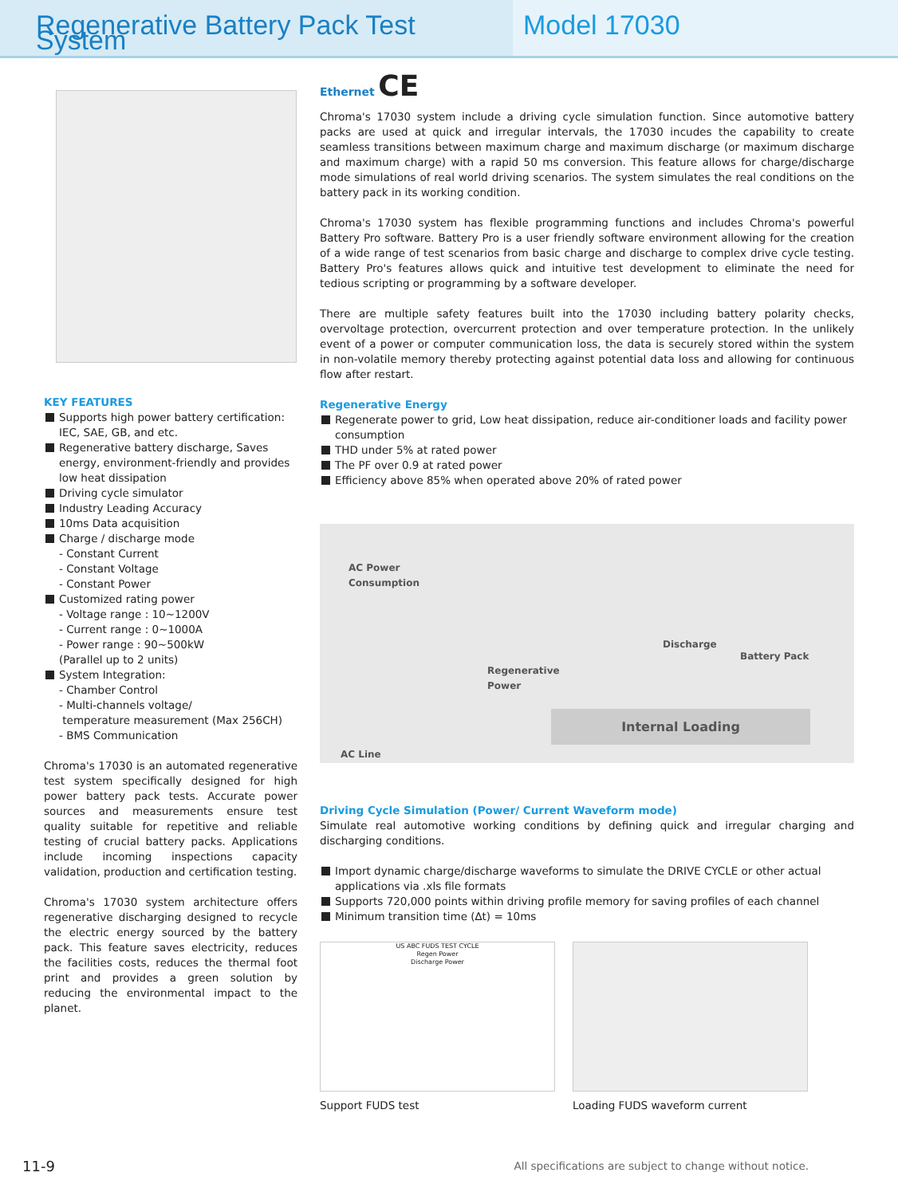Regenerative Battery Pack Test System
Model 17030
KEY FEATURES
Supports high power battery certification: IEC, SAE, GB, and etc.
Regenerative battery discharge, Saves energy, environment-friendly and provides low heat dissipation
Driving cycle simulator
Industry Leading Accuracy
10ms Data acquisition
Charge / discharge mode
- Constant Current
- Constant Voltage
- Constant Power
Customized rating power
- Voltage range : 10~1200V
- Current range : 0~1000A
- Power range : 90~500kW
(Parallel up to 2 units)
System Integration:
- Chamber Control
- Multi-channels voltage/
temperature measurement (Max 256CH)
- BMS Communication
Chroma's 17030 is an automated regenerative test system specifically designed for high power battery pack tests. Accurate power sources and measurements ensure test quality suitable for repetitive and reliable testing of crucial battery packs. Applications include incoming inspections capacity validation, production and certification testing.
Chroma's 17030 system architecture offers regenerative discharging designed to recycle the electric energy sourced by the battery pack. This feature saves electricity, reduces the facilities costs, reduces the thermal foot print and provides a green solution by reducing the environmental impact to the planet.
Ethernet CE
Chroma's 17030 system include a driving cycle simulation function. Since automotive battery packs are used at quick and irregular intervals, the 17030 incudes the capability to create seamless transitions between maximum charge and maximum discharge (or maximum discharge and maximum charge) with a rapid 50 ms conversion. This feature allows for charge/discharge mode simulations of real world driving scenarios. The system simulates the real conditions on the battery pack in its working condition.
Chroma's 17030 system has flexible programming functions and includes Chroma's powerful Battery Pro software. Battery Pro is a user friendly software environment allowing for the creation of a wide range of test scenarios from basic charge and discharge to complex drive cycle testing. Battery Pro's features allows quick and intuitive test development to eliminate the need for tedious scripting or programming by a software developer.
There are multiple safety features built into the 17030 including battery polarity checks, overvoltage protection, overcurrent protection and over temperature protection. In the unlikely event of a power or computer communication loss, the data is securely stored within the system in non-volatile memory thereby protecting against potential data loss and allowing for continuous flow after restart.
Regenerative Energy
Regenerate power to grid, Low heat dissipation, reduce air-conditioner loads and facility power consumption
THD under 5% at rated power
The PF over 0.9 at rated power
Efficiency above 85% when operated above 20% of rated power
AC Power
Consumption
Discharge
Battery Pack
Regenerative
Power
Internal Loading
AC Line
Driving Cycle Simulation (Power/ Current Waveform mode)
Simulate real automotive working conditions by defining quick and irregular charging and discharging conditions.
Import dynamic charge/discharge waveforms to simulate the DRIVE CYCLE or other actual applications via .xls file formats
Supports 720,000 points within driving profile memory for saving profiles of each channel
Minimum transition time (∆t) = 10ms
US ABC FUDS TEST CYCLE
Regen Power
Discharge Power
Support FUDS test
Loading FUDS waveform current
11-9
All specifications are subject to change without notice.